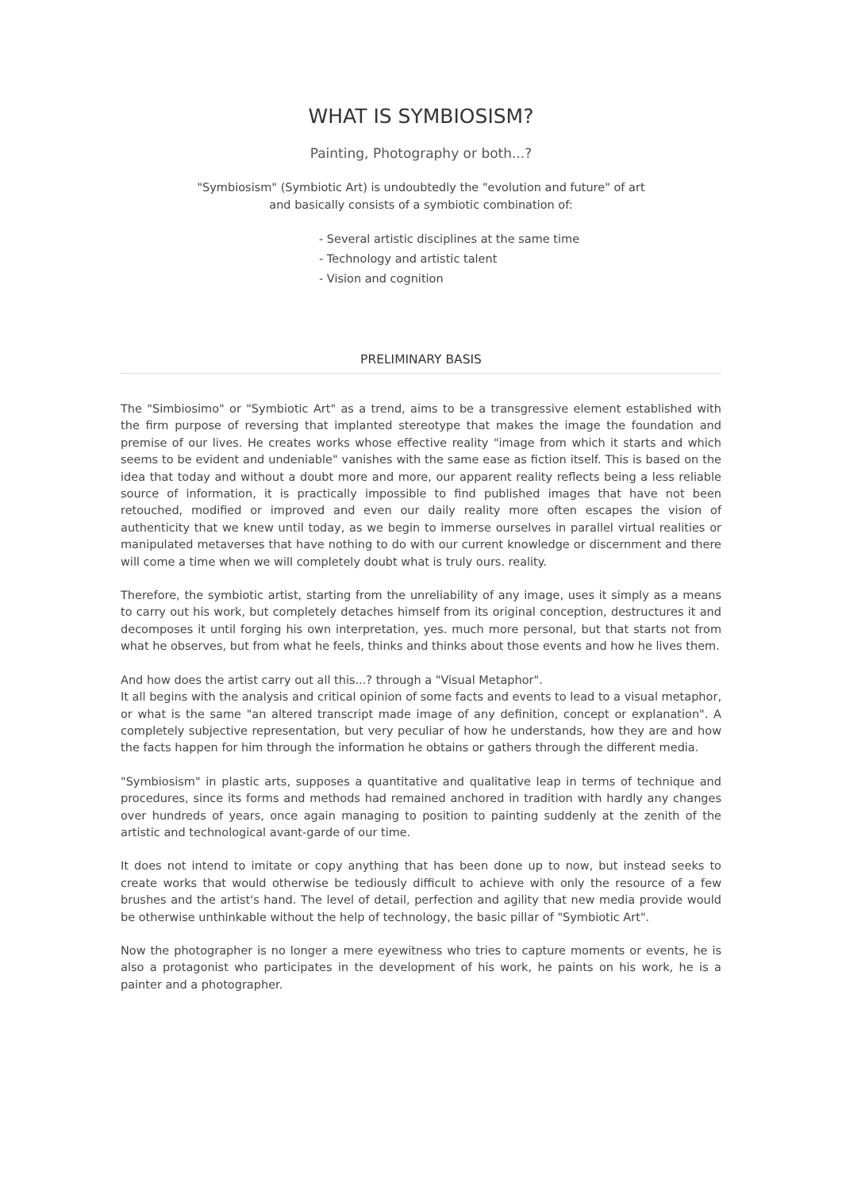WHAT IS SYMBIOSISM?
Painting, Photography or both...?
"Symbiosism" (Symbiotic Art) is undoubtedly the "evolution and future" of art
and basically consists of a symbiotic combination of:
- Several artistic disciplines at the same time
- Technology and artistic talent
- Vision and cognition
PRELIMINARY BASIS
The "Simbiosimo" or "Symbiotic Art" as a trend, aims to be a transgressive element established with the firm purpose of reversing that implanted stereotype that makes the image the foundation and premise of our lives. He creates works whose effective reality "image from which it starts and which seems to be evident and undeniable" vanishes with the same ease as fiction itself. This is based on the idea that today and without a doubt more and more, our apparent reality reflects being a less reliable source of information, it is practically impossible to find published images that have not been retouched, modified or improved and even our daily reality more often escapes the vision of authenticity that we knew until today, as we begin to immerse ourselves in parallel virtual realities or manipulated metaverses that have nothing to do with our current knowledge or discernment and there will come a time when we will completely doubt what is truly ours. reality.
Therefore, the symbiotic artist, starting from the unreliability of any image, uses it simply as a means to carry out his work, but completely detaches himself from its original conception, destructures it and decomposes it until forging his own interpretation, yes. much more personal, but that starts not from what he observes, but from what he feels, thinks and thinks about those events and how he lives them.
And how does the artist carry out all this...? through a "Visual Metaphor".
It all begins with the analysis and critical opinion of some facts and events to lead to a visual metaphor, or what is the same "an altered transcript made image of any definition, concept or explanation". A completely subjective representation, but very peculiar of how he understands, how they are and how the facts happen for him through the information he obtains or gathers through the different media.
"Symbiosism" in plastic arts, supposes a quantitative and qualitative leap in terms of technique and procedures, since its forms and methods had remained anchored in tradition with hardly any changes over hundreds of years, once again managing to position to painting suddenly at the zenith of the artistic and technological avant-garde of our time.
It does not intend to imitate or copy anything that has been done up to now, but instead seeks to create works that would otherwise be tediously difficult to achieve with only the resource of a few brushes and the artist's hand. The level of detail, perfection and agility that new media provide would be otherwise unthinkable without the help of technology, the basic pillar of "Symbiotic Art".
Now the photographer is no longer a mere eyewitness who tries to capture moments or events, he is also a protagonist who participates in the development of his work, he paints on his work, he is a painter and a photographer.